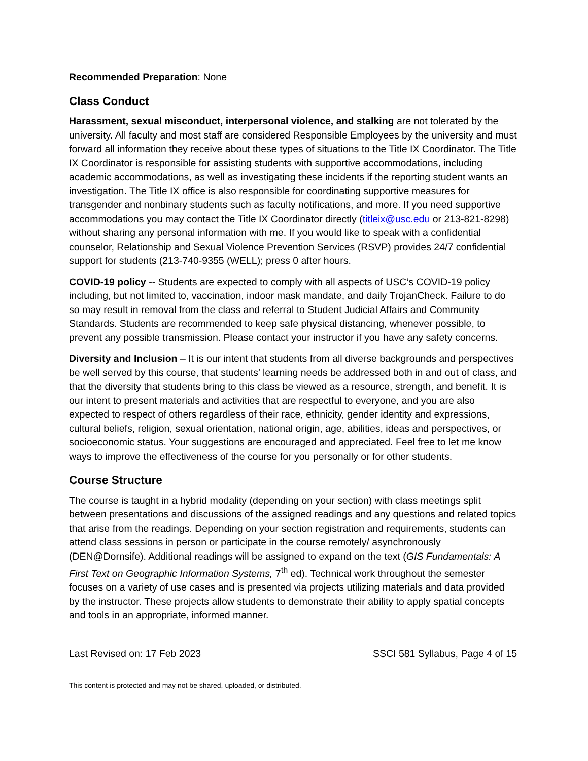Recommended Preparation: None
Class Conduct
Harassment, sexual misconduct, interpersonal violence, and stalking are not tolerated by the university. All faculty and most staff are considered Responsible Employees by the university and must forward all information they receive about these types of situations to the Title IX Coordinator. The Title IX Coordinator is responsible for assisting students with supportive accommodations, including academic accommodations, as well as investigating these incidents if the reporting student wants an investigation. The Title IX office is also responsible for coordinating supportive measures for transgender and nonbinary students such as faculty notifications, and more. If you need supportive accommodations you may contact the Title IX Coordinator directly (titleix@usc.edu or 213-821-8298) without sharing any personal information with me. If you would like to speak with a confidential counselor, Relationship and Sexual Violence Prevention Services (RSVP) provides 24/7 confidential support for students (213-740-9355 (WELL); press 0 after hours.
COVID-19 policy -- Students are expected to comply with all aspects of USC’s COVID-19 policy including, but not limited to, vaccination, indoor mask mandate, and daily TrojanCheck. Failure to do so may result in removal from the class and referral to Student Judicial Affairs and Community Standards. Students are recommended to keep safe physical distancing, whenever possible, to prevent any possible transmission. Please contact your instructor if you have any safety concerns.
Diversity and Inclusion – It is our intent that students from all diverse backgrounds and perspectives be well served by this course, that students’ learning needs be addressed both in and out of class, and that the diversity that students bring to this class be viewed as a resource, strength, and benefit. It is our intent to present materials and activities that are respectful to everyone, and you are also expected to respect of others regardless of their race, ethnicity, gender identity and expressions, cultural beliefs, religion, sexual orientation, national origin, age, abilities, ideas and perspectives, or socioeconomic status. Your suggestions are encouraged and appreciated. Feel free to let me know ways to improve the effectiveness of the course for you personally or for other students.
Course Structure
The course is taught in a hybrid modality (depending on your section) with class meetings split between presentations and discussions of the assigned readings and any questions and related topics that arise from the readings. Depending on your section registration and requirements, students can attend class sessions in person or participate in the course remotely/ asynchronously (DEN@Dornsife). Additional readings will be assigned to expand on the text (GIS Fundamentals: A First Text on Geographic Information Systems, 7<sup>th</sup> ed). Technical work throughout the semester focuses on a variety of use cases and is presented via projects utilizing materials and data provided by the instructor. These projects allow students to demonstrate their ability to apply spatial concepts and tools in an appropriate, informed manner.
Last Revised on: 17 Feb 2023 SSCI 581 Syllabus, Page 4 of 15
This content is protected and may not be shared, uploaded, or distributed.